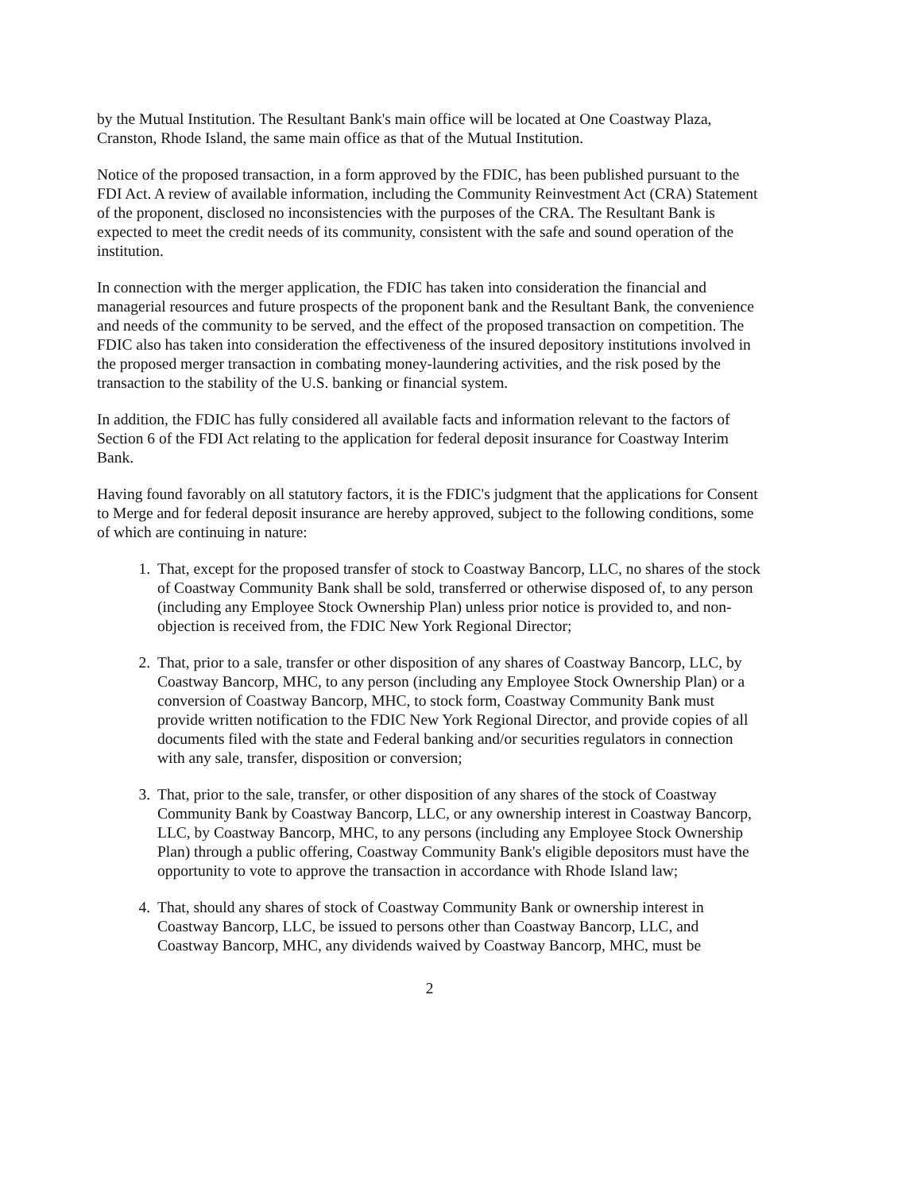by the Mutual Institution. The Resultant Bank's main office will be located at One Coastway Plaza, Cranston, Rhode Island, the same main office as that of the Mutual Institution.
Notice of the proposed transaction, in a form approved by the FDIC, has been published pursuant to the FDI Act. A review of available information, including the Community Reinvestment Act (CRA) Statement of the proponent, disclosed no inconsistencies with the purposes of the CRA. The Resultant Bank is expected to meet the credit needs of its community, consistent with the safe and sound operation of the institution.
In connection with the merger application, the FDIC has taken into consideration the financial and managerial resources and future prospects of the proponent bank and the Resultant Bank, the convenience and needs of the community to be served, and the effect of the proposed transaction on competition. The FDIC also has taken into consideration the effectiveness of the insured depository institutions involved in the proposed merger transaction in combating money-laundering activities, and the risk posed by the transaction to the stability of the U.S. banking or financial system.
In addition, the FDIC has fully considered all available facts and information relevant to the factors of Section 6 of the FDI Act relating to the application for federal deposit insurance for Coastway Interim Bank.
Having found favorably on all statutory factors, it is the FDIC's judgment that the applications for Consent to Merge and for federal deposit insurance are hereby approved, subject to the following conditions, some of which are continuing in nature:
1. That, except for the proposed transfer of stock to Coastway Bancorp, LLC, no shares of the stock of Coastway Community Bank shall be sold, transferred or otherwise disposed of, to any person (including any Employee Stock Ownership Plan) unless prior notice is provided to, and non-objection is received from, the FDIC New York Regional Director;
2. That, prior to a sale, transfer or other disposition of any shares of Coastway Bancorp, LLC, by Coastway Bancorp, MHC, to any person (including any Employee Stock Ownership Plan) or a conversion of Coastway Bancorp, MHC, to stock form, Coastway Community Bank must provide written notification to the FDIC New York Regional Director, and provide copies of all documents filed with the state and Federal banking and/or securities regulators in connection with any sale, transfer, disposition or conversion;
3. That, prior to the sale, transfer, or other disposition of any shares of the stock of Coastway Community Bank by Coastway Bancorp, LLC, or any ownership interest in Coastway Bancorp, LLC, by Coastway Bancorp, MHC, to any persons (including any Employee Stock Ownership Plan) through a public offering, Coastway Community Bank's eligible depositors must have the opportunity to vote to approve the transaction in accordance with Rhode Island law;
4. That, should any shares of stock of Coastway Community Bank or ownership interest in Coastway Bancorp, LLC, be issued to persons other than Coastway Bancorp, LLC, and Coastway Bancorp, MHC, any dividends waived by Coastway Bancorp, MHC, must be
2